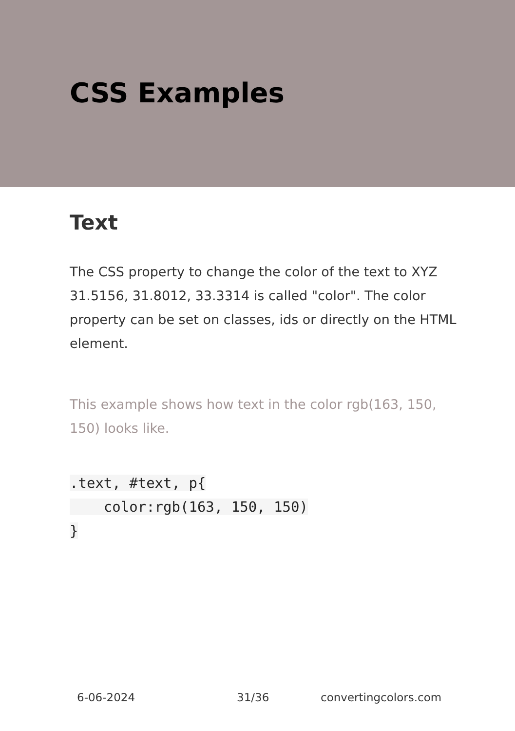CSS Examples
Text
The CSS property to change the color of the text to XYZ 31.5156, 31.8012, 33.3314 is called "color". The color property can be set on classes, ids or directly on the HTML element.
This example shows how text in the color rgb(163, 150, 150) looks like.
.text, #text, p{
    color:rgb(163, 150, 150)
}
6-06-2024 31/36 convertingcolors.com